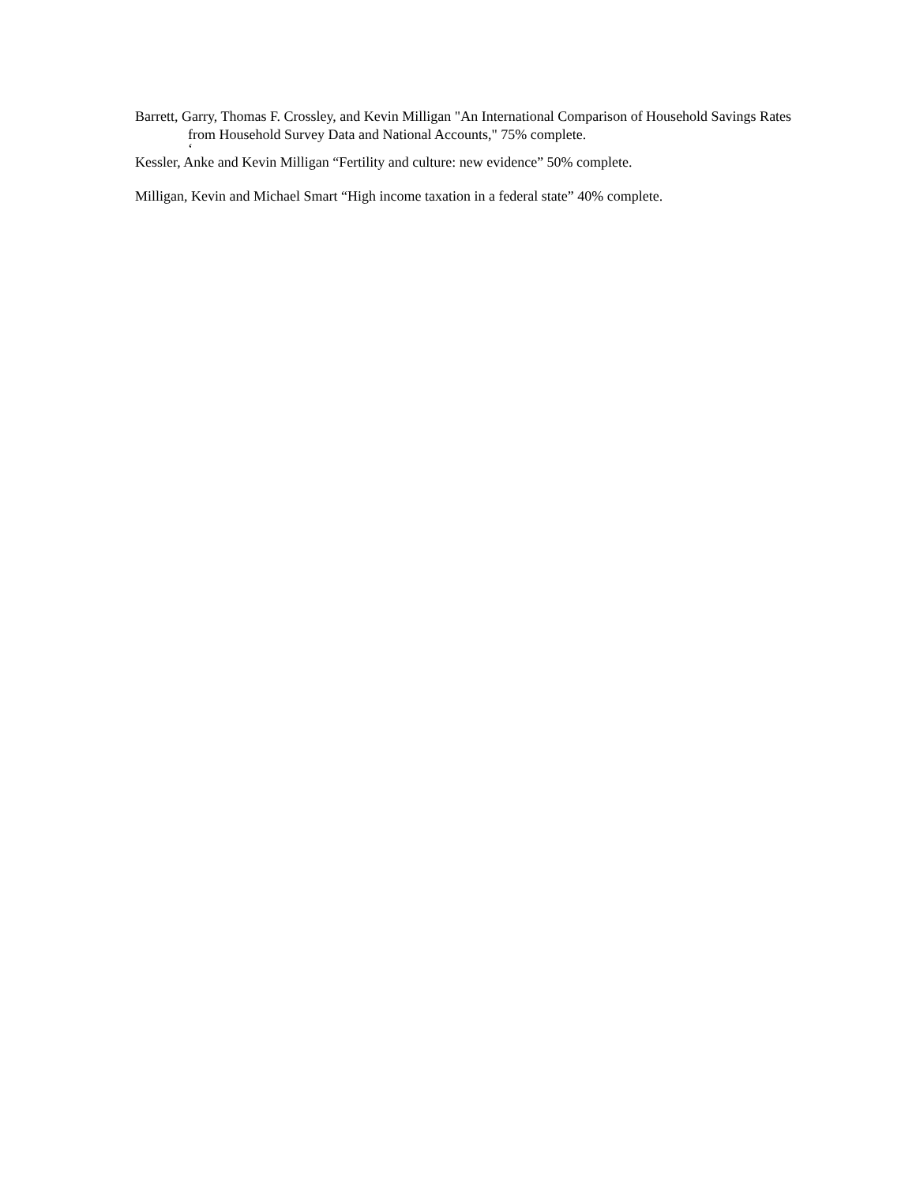Barrett, Garry, Thomas F. Crossley, and Kevin Milligan "An International Comparison of Household Savings Rates from Household Survey Data and National Accounts," 75% complete.
‘
Kessler, Anke and Kevin Milligan “Fertility and culture: new evidence” 50% complete.
Milligan, Kevin and Michael Smart “High income taxation in a federal state” 40% complete.